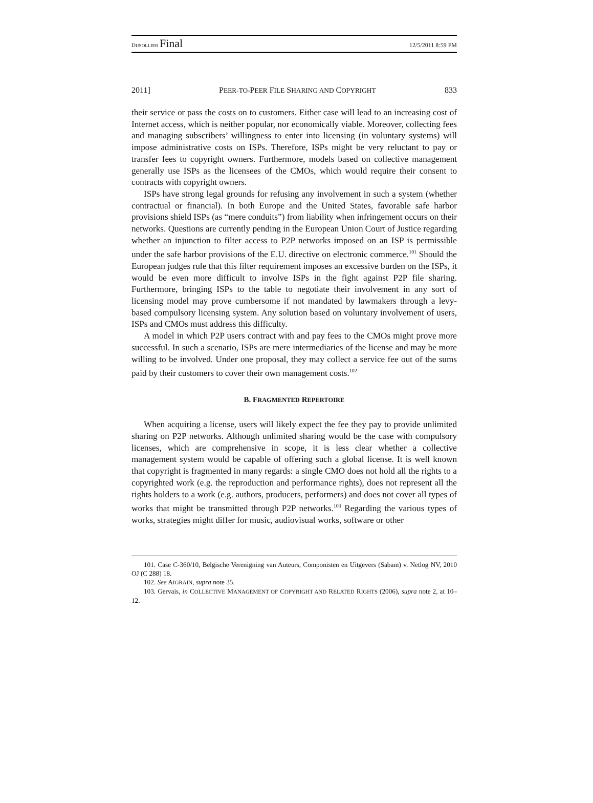DUSOLLIER Final 12/5/2011 8:59 PM
2011] PEER-TO-PEER FILE SHARING AND COPYRIGHT 833
their service or pass the costs on to customers. Either case will lead to an increasing cost of Internet access, which is neither popular, nor economically viable. Moreover, collecting fees and managing subscribers’ willingness to enter into licensing (in voluntary systems) will impose administrative costs on ISPs. Therefore, ISPs might be very reluctant to pay or transfer fees to copyright owners. Furthermore, models based on collective management generally use ISPs as the licensees of the CMOs, which would require their consent to contracts with copyright owners.
ISPs have strong legal grounds for refusing any involvement in such a system (whether contractual or financial). In both Europe and the United States, favorable safe harbor provisions shield ISPs (as “mere conduits”) from liability when infringement occurs on their networks. Questions are currently pending in the European Union Court of Justice regarding whether an injunction to filter access to P2P networks imposed on an ISP is permissible under the safe harbor provisions of the E.U. directive on electronic commerce.<sup>101</sup> Should the European judges rule that this filter requirement imposes an excessive burden on the ISPs, it would be even more difficult to involve ISPs in the fight against P2P file sharing. Furthermore, bringing ISPs to the table to negotiate their involvement in any sort of licensing model may prove cumbersome if not mandated by lawmakers through a levy-based compulsory licensing system. Any solution based on voluntary involvement of users, ISPs and CMOs must address this difficulty.
A model in which P2P users contract with and pay fees to the CMOs might prove more successful. In such a scenario, ISPs are mere intermediaries of the license and may be more willing to be involved. Under one proposal, they may collect a service fee out of the sums paid by their customers to cover their own management costs.<sup>102</sup>
B. FRAGMENTED REPERTOIRE
When acquiring a license, users will likely expect the fee they pay to provide unlimited sharing on P2P networks. Although unlimited sharing would be the case with compulsory licenses, which are comprehensive in scope, it is less clear whether a collective management system would be capable of offering such a global license. It is well known that copyright is fragmented in many regards: a single CMO does not hold all the rights to a copyrighted work (e.g. the reproduction and performance rights), does not represent all the rights holders to a work (e.g. authors, producers, performers) and does not cover all types of works that might be transmitted through P2P networks.<sup>103</sup> Regarding the various types of works, strategies might differ for music, audiovisual works, software or other
101. Case C-360/10, Belgische Verenigning van Auteurs, Componisten en Uitgevers (Sabam) v. Netlog NV, 2010 OJ (C 288) 18.
102. See AIGRAIN, supra note 35.
103. Gervais, in COLLECTIVE MANAGEMENT OF COPYRIGHT AND RELATED RIGHTS (2006), supra note 2, at 10–12.